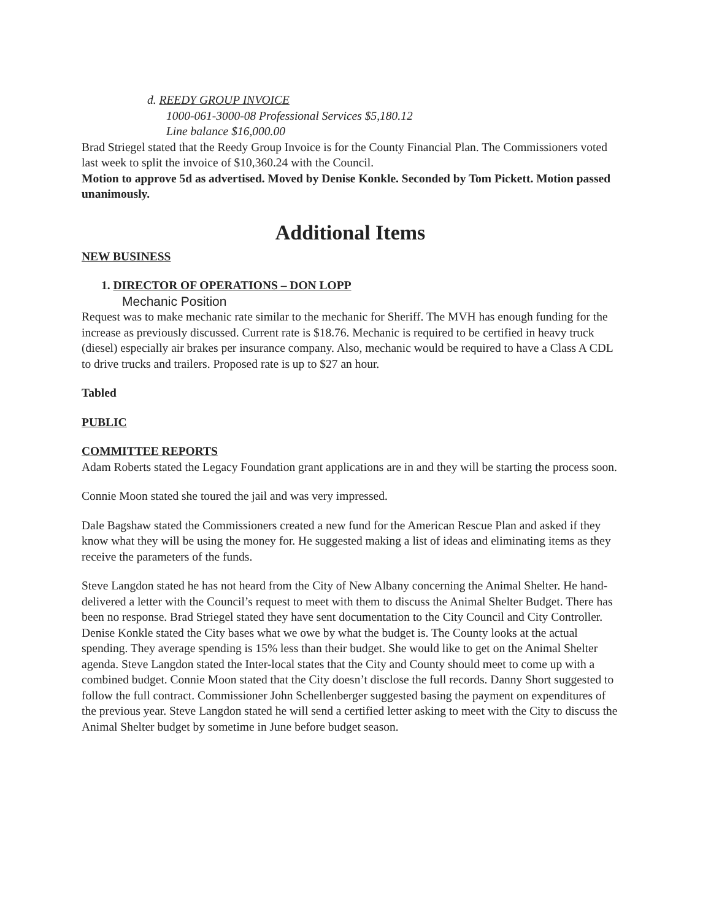d. REEDY GROUP INVOICE
1000-061-3000-08 Professional Services $5,180.12
Line balance $16,000.00
Brad Striegel stated that the Reedy Group Invoice is for the County Financial Plan. The Commissioners voted last week to split the invoice of $10,360.24 with the Council.
Motion to approve 5d as advertised. Moved by Denise Konkle. Seconded by Tom Pickett. Motion passed unanimously.
Additional Items
NEW BUSINESS
1. DIRECTOR OF OPERATIONS – DON LOPP
Mechanic Position
Request was to make mechanic rate similar to the mechanic for Sheriff. The MVH has enough funding for the increase as previously discussed. Current rate is $18.76. Mechanic is required to be certified in heavy truck (diesel) especially air brakes per insurance company. Also, mechanic would be required to have a Class A CDL to drive trucks and trailers. Proposed rate is up to $27 an hour.
Tabled
PUBLIC
COMMITTEE REPORTS
Adam Roberts stated the Legacy Foundation grant applications are in and they will be starting the process soon.
Connie Moon stated she toured the jail and was very impressed.
Dale Bagshaw stated the Commissioners created a new fund for the American Rescue Plan and asked if they know what they will be using the money for. He suggested making a list of ideas and eliminating items as they receive the parameters of the funds.
Steve Langdon stated he has not heard from the City of New Albany concerning the Animal Shelter. He hand-delivered a letter with the Council’s request to meet with them to discuss the Animal Shelter Budget. There has been no response. Brad Striegel stated they have sent documentation to the City Council and City Controller. Denise Konkle stated the City bases what we owe by what the budget is. The County looks at the actual spending. They average spending is 15% less than their budget. She would like to get on the Animal Shelter agenda. Steve Langdon stated the Inter-local states that the City and County should meet to come up with a combined budget. Connie Moon stated that the City doesn’t disclose the full records. Danny Short suggested to follow the full contract. Commissioner John Schellenberger suggested basing the payment on expenditures of the previous year. Steve Langdon stated he will send a certified letter asking to meet with the City to discuss the Animal Shelter budget by sometime in June before budget season.